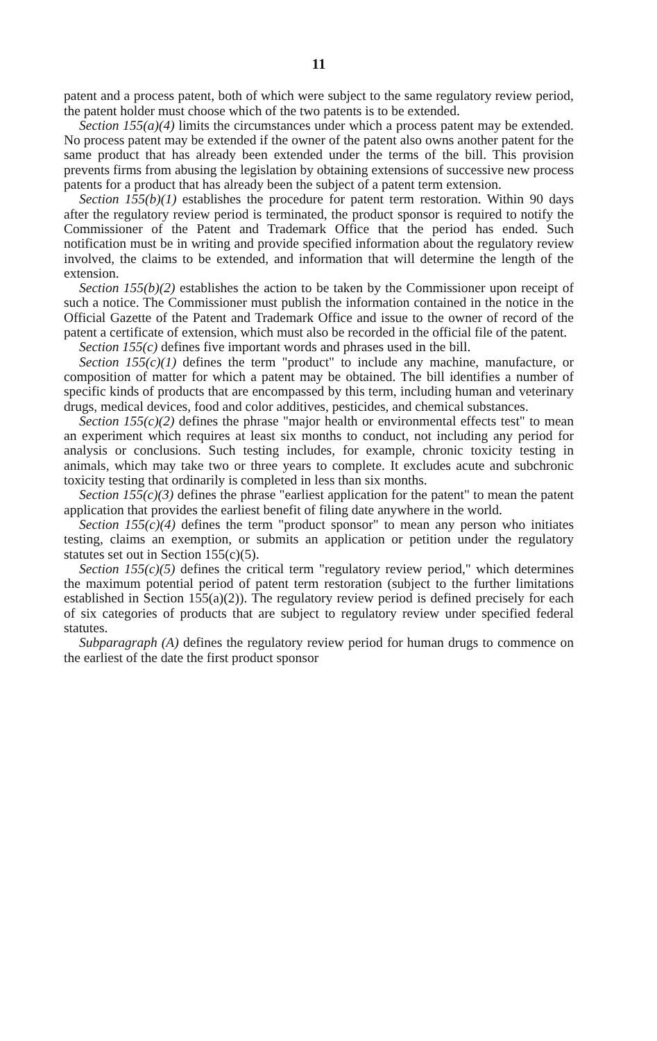11
patent and a process patent, both of which were subject to the same regulatory review period, the patent holder must choose which of the two patents is to be extended.
Section 155(a)(4) limits the circumstances under which a process patent may be extended. No process patent may be extended if the owner of the patent also owns another patent for the same product that has already been extended under the terms of the bill. This provision prevents firms from abusing the legislation by obtaining extensions of successive new process patents for a product that has already been the subject of a patent term extension.
Section 155(b)(1) establishes the procedure for patent term restoration. Within 90 days after the regulatory review period is terminated, the product sponsor is required to notify the Commissioner of the Patent and Trademark Office that the period has ended. Such notification must be in writing and provide specified information about the regulatory review involved, the claims to be extended, and information that will determine the length of the extension.
Section 155(b)(2) establishes the action to be taken by the Commissioner upon receipt of such a notice. The Commissioner must publish the information contained in the notice in the Official Gazette of the Patent and Trademark Office and issue to the owner of record of the patent a certificate of extension, which must also be recorded in the official file of the patent.
Section 155(c) defines five important words and phrases used in the bill.
Section 155(c)(1) defines the term "product" to include any machine, manufacture, or composition of matter for which a patent may be obtained. The bill identifies a number of specific kinds of products that are encompassed by this term, including human and veterinary drugs, medical devices, food and color additives, pesticides, and chemical substances.
Section 155(c)(2) defines the phrase "major health or environmental effects test" to mean an experiment which requires at least six months to conduct, not including any period for analysis or conclusions. Such testing includes, for example, chronic toxicity testing in animals, which may take two or three years to complete. It excludes acute and subchronic toxicity testing that ordinarily is completed in less than six months.
Section 155(c)(3) defines the phrase "earliest application for the patent" to mean the patent application that provides the earliest benefit of filing date anywhere in the world.
Section 155(c)(4) defines the term "product sponsor" to mean any person who initiates testing, claims an exemption, or submits an application or petition under the regulatory statutes set out in Section 155(c)(5).
Section 155(c)(5) defines the critical term "regulatory review period," which determines the maximum potential period of patent term restoration (subject to the further limitations established in Section 155(a)(2)). The regulatory review period is defined precisely for each of six categories of products that are subject to regulatory review under specified federal statutes.
Subparagraph (A) defines the regulatory review period for human drugs to commence on the earliest of the date the first product sponsor